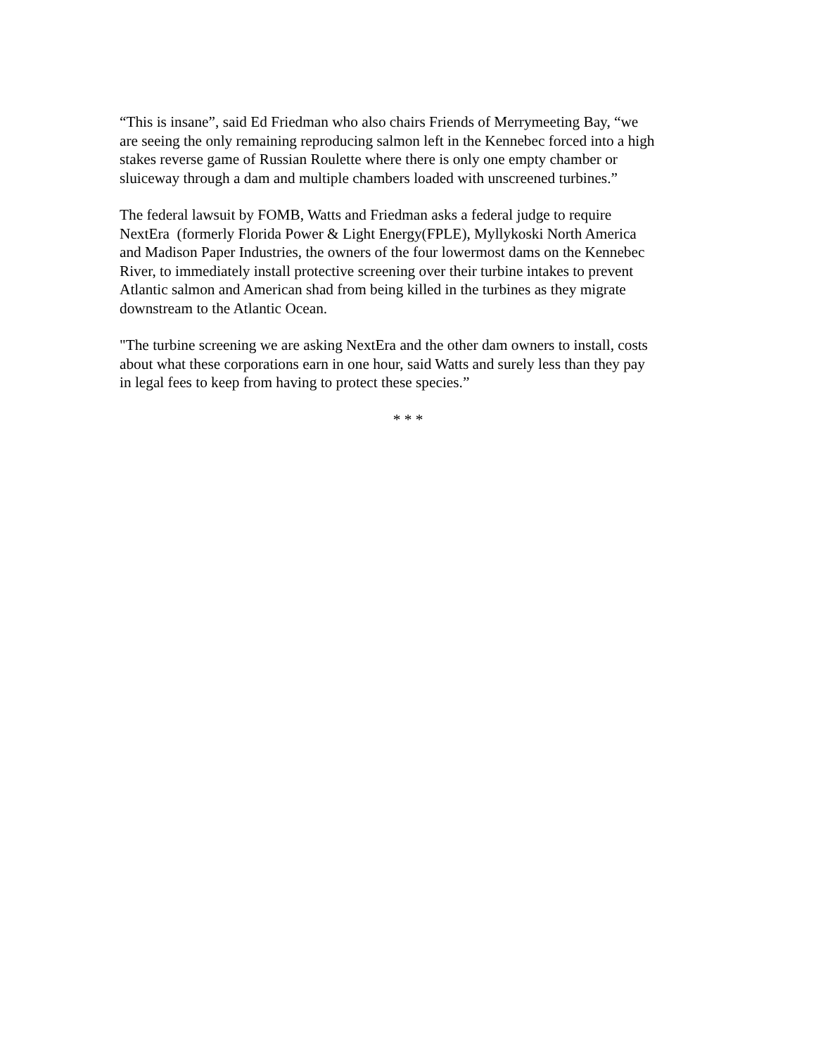“This is insane”, said Ed Friedman who also chairs Friends of Merrymeeting Bay, “we
are seeing the only remaining reproducing salmon left in the Kennebec forced into a high
stakes reverse game of Russian Roulette where there is only one empty chamber or
sluiceway through a dam and multiple chambers loaded with unscreened turbines.”
The federal lawsuit by FOMB, Watts and Friedman asks a federal judge to require
NextEra (formerly Florida Power & Light Energy(FPLE), Myllykoski North America
and Madison Paper Industries, the owners of the four lowermost dams on the Kennebec
River, to immediately install protective screening over their turbine intakes to prevent
Atlantic salmon and American shad from being killed in the turbines as they migrate
downstream to the Atlantic Ocean.
"The turbine screening we are asking NextEra and the other dam owners to install, costs
about what these corporations earn in one hour, said Watts and surely less than they pay
in legal fees to keep from having to protect these species.”
* * *